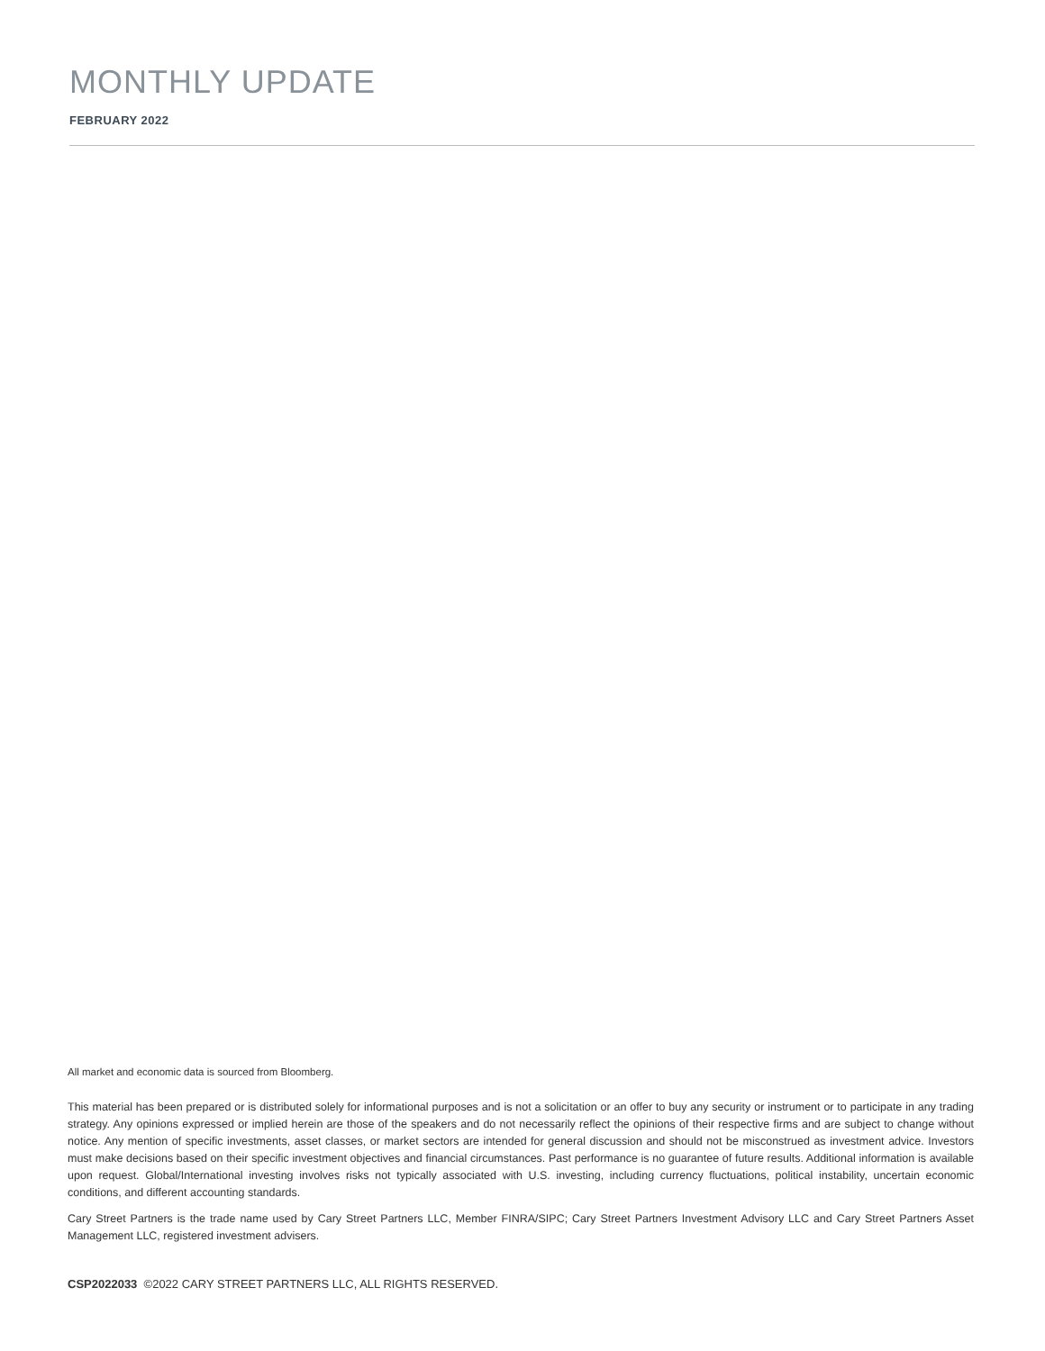MONTHLY UPDATE
FEBRUARY 2022
All market and economic data is sourced from Bloomberg.
This material has been prepared or is distributed solely for informational purposes and is not a solicitation or an offer to buy any security or instrument or to participate in any trading strategy. Any opinions expressed or implied herein are those of the speakers and do not necessarily reflect the opinions of their respective firms and are subject to change without notice. Any mention of specific investments, asset classes, or market sectors are intended for general discussion and should not be misconstrued as investment advice. Investors must make decisions based on their specific investment objectives and financial circumstances. Past performance is no guarantee of future results. Additional information is available upon request. Global/International investing involves risks not typically associated with U.S. investing, including currency fluctuations, political instability, uncertain economic conditions, and different accounting standards.
Cary Street Partners is the trade name used by Cary Street Partners LLC, Member FINRA/SIPC; Cary Street Partners Investment Advisory LLC and Cary Street Partners Asset Management LLC, registered investment advisers.
CSP2022033 ©2022 CARY STREET PARTNERS LLC, ALL RIGHTS RESERVED.